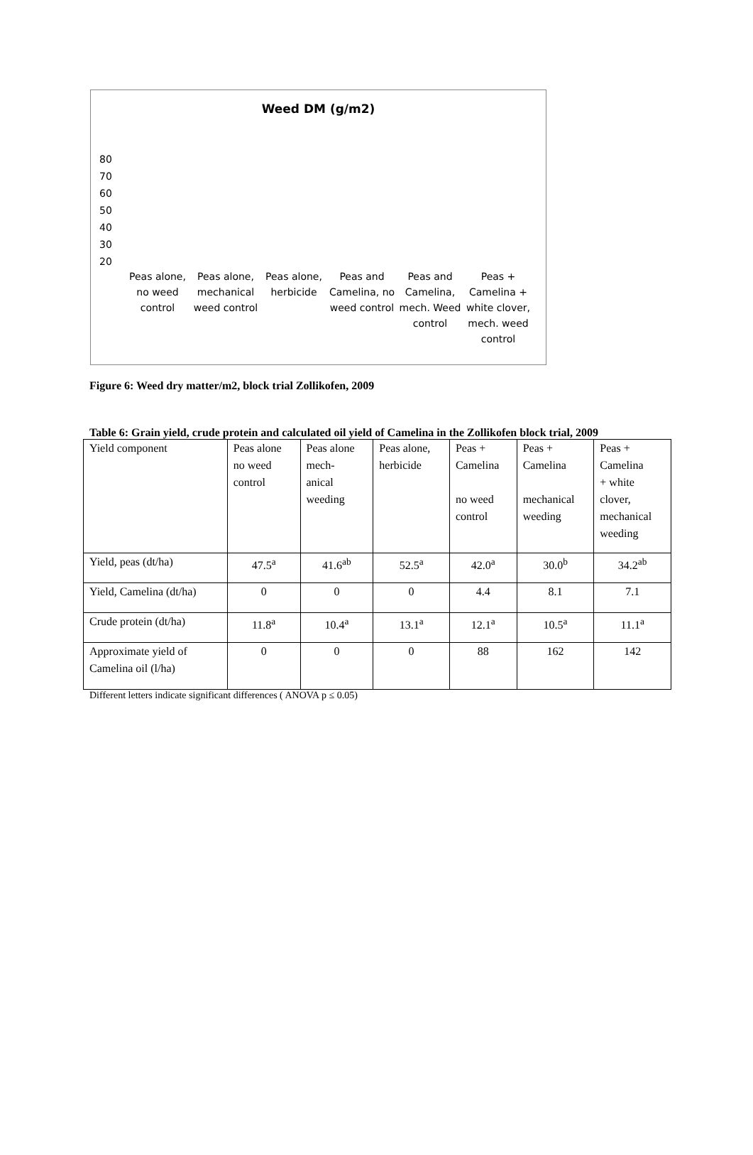Weed DM (g/m2)
80
70
60
50
40
30
20
Peas alone, no weed control
Peas alone, mechanical weed control
Peas alone, herbicide
Peas and Camelina, no weed control
Peas and Camelina, mech. Weed control
Peas + Camelina + white clover, mech. weed control
Figure 6: Weed dry matter/m2, block trial Zollikofen, 2009
Table 6: Grain yield, crude protein and calculated oil yield of Camelina in the Zollikofen block trial, 2009
| Yield component | Peas alone no weed control | Peas alone mech- anical weeding | Peas alone, herbicide | Peas + Camelina no weed control | Peas + Camelina mechanical weeding | Peas + Camelina + white clover, mechanical weeding |
| Yield, peas (dt/ha) | 47.5<sup>a</sup> | 41.6<sup>ab</sup> | 52.5<sup>a</sup> | 42.0<sup>a</sup> | 30.0<sup>b</sup> | 34.2<sup>ab</sup> |
| Yield, Camelina (dt/ha) | 0 | 0 | 0 | 4.4 | 8.1 | 7.1 |
| Crude protein (dt/ha) | 11.8<sup>a</sup> | 10.4<sup>a</sup> | 13.1<sup>a</sup> | 12.1<sup>a</sup> | 10.5<sup>a</sup> | 11.1<sup>a</sup> |
| Approximate yield of Camelina oil (l/ha) | 0 | 0 | 0 | 88 | 162 | 142 |
Different letters indicate significant differences ( ANOVA p ≤ 0.05)